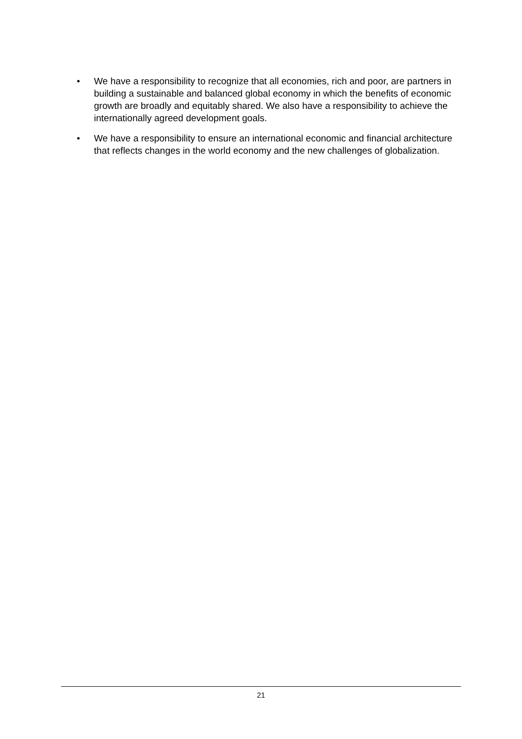• We have a responsibility to recognize that all economies, rich and poor, are partners in building a sustainable and balanced global economy in which the benefits of economic growth are broadly and equitably shared. We also have a responsibility to achieve the internationally agreed development goals.
• We have a responsibility to ensure an international economic and financial architecture that reflects changes in the world economy and the new challenges of globalization.
21